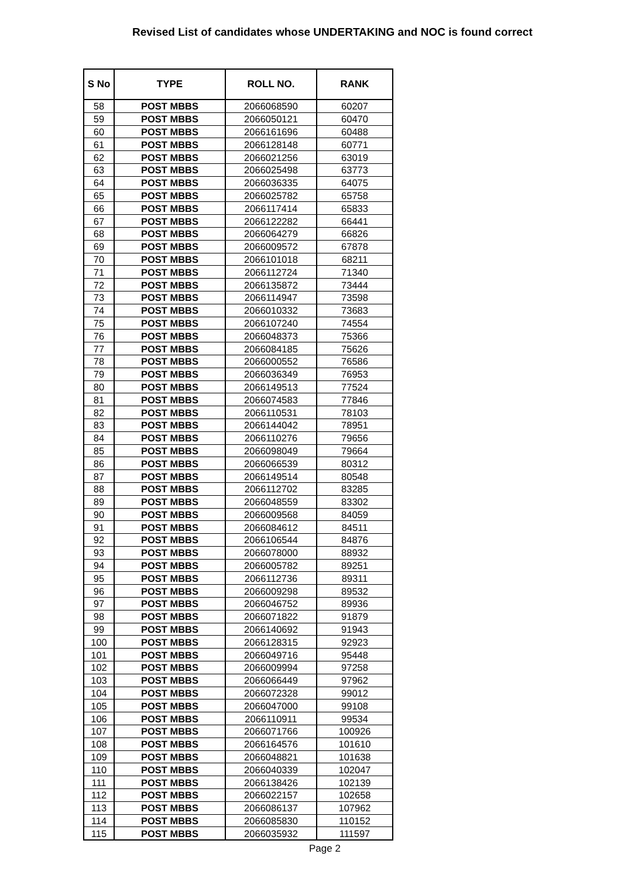Revised List of candidates whose UNDERTAKING and NOC is found correct
| S No | TYPE | ROLL NO. | RANK |
| --- | --- | --- | --- |
| 58 | POST MBBS | 2066068590 | 60207 |
| 59 | POST MBBS | 2066050121 | 60470 |
| 60 | POST MBBS | 2066161696 | 60488 |
| 61 | POST MBBS | 2066128148 | 60771 |
| 62 | POST MBBS | 2066021256 | 63019 |
| 63 | POST MBBS | 2066025498 | 63773 |
| 64 | POST MBBS | 2066036335 | 64075 |
| 65 | POST MBBS | 2066025782 | 65758 |
| 66 | POST MBBS | 2066117414 | 65833 |
| 67 | POST MBBS | 2066122282 | 66441 |
| 68 | POST MBBS | 2066064279 | 66826 |
| 69 | POST MBBS | 2066009572 | 67878 |
| 70 | POST MBBS | 2066101018 | 68211 |
| 71 | POST MBBS | 2066112724 | 71340 |
| 72 | POST MBBS | 2066135872 | 73444 |
| 73 | POST MBBS | 2066114947 | 73598 |
| 74 | POST MBBS | 2066010332 | 73683 |
| 75 | POST MBBS | 2066107240 | 74554 |
| 76 | POST MBBS | 2066048373 | 75366 |
| 77 | POST MBBS | 2066084185 | 75626 |
| 78 | POST MBBS | 2066000552 | 76586 |
| 79 | POST MBBS | 2066036349 | 76953 |
| 80 | POST MBBS | 2066149513 | 77524 |
| 81 | POST MBBS | 2066074583 | 77846 |
| 82 | POST MBBS | 2066110531 | 78103 |
| 83 | POST MBBS | 2066144042 | 78951 |
| 84 | POST MBBS | 2066110276 | 79656 |
| 85 | POST MBBS | 2066098049 | 79664 |
| 86 | POST MBBS | 2066066539 | 80312 |
| 87 | POST MBBS | 2066149514 | 80548 |
| 88 | POST MBBS | 2066112702 | 83285 |
| 89 | POST MBBS | 2066048559 | 83302 |
| 90 | POST MBBS | 2066009568 | 84059 |
| 91 | POST MBBS | 2066084612 | 84511 |
| 92 | POST MBBS | 2066106544 | 84876 |
| 93 | POST MBBS | 2066078000 | 88932 |
| 94 | POST MBBS | 2066005782 | 89251 |
| 95 | POST MBBS | 2066112736 | 89311 |
| 96 | POST MBBS | 2066009298 | 89532 |
| 97 | POST MBBS | 2066046752 | 89936 |
| 98 | POST MBBS | 2066071822 | 91879 |
| 99 | POST MBBS | 2066140692 | 91943 |
| 100 | POST MBBS | 2066128315 | 92923 |
| 101 | POST MBBS | 2066049716 | 95448 |
| 102 | POST MBBS | 2066009994 | 97258 |
| 103 | POST MBBS | 2066066449 | 97962 |
| 104 | POST MBBS | 2066072328 | 99012 |
| 105 | POST MBBS | 2066047000 | 99108 |
| 106 | POST MBBS | 2066110911 | 99534 |
| 107 | POST MBBS | 2066071766 | 100926 |
| 108 | POST MBBS | 2066164576 | 101610 |
| 109 | POST MBBS | 2066048821 | 101638 |
| 110 | POST MBBS | 2066040339 | 102047 |
| 111 | POST MBBS | 2066138426 | 102139 |
| 112 | POST MBBS | 2066022157 | 102658 |
| 113 | POST MBBS | 2066086137 | 107962 |
| 114 | POST MBBS | 2066085830 | 110152 |
| 115 | POST MBBS | 2066035932 | 111597 |
Page 2